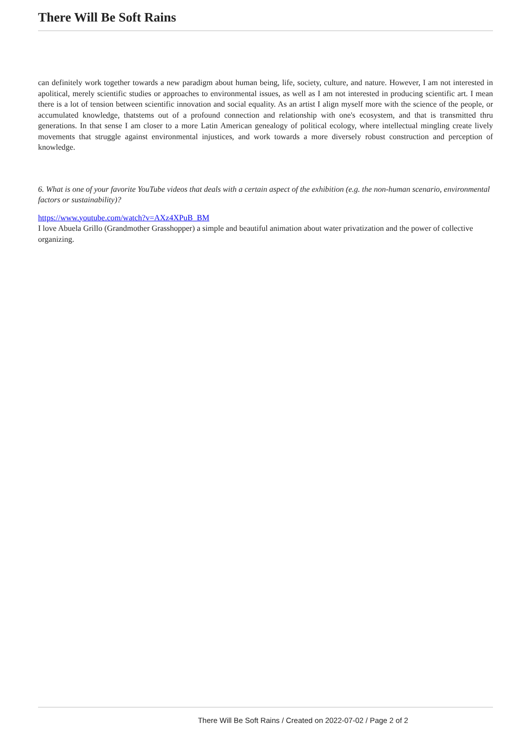There Will Be Soft Rains
can definitely work together towards a new paradigm about human being, life, society, culture, and nature. However, I am not interested in apolitical, merely scientific studies or approaches to environmental issues, as well as I am not interested in producing scientific art. I mean there is a lot of tension between scientific innovation and social equality. As an artist I align myself more with the science of the people, or accumulated knowledge, thatstems out of a profound connection and relationship with one's ecosystem, and that is transmitted thru generations. In that sense I am closer to a more Latin American genealogy of political ecology, where intellectual mingling create lively movements that struggle against environmental injustices, and work towards a more diversely robust construction and perception of knowledge.
6. What is one of your favorite YouTube videos that deals with a certain aspect of the exhibition (e.g. the non-human scenario, environmental factors or sustainability)?
https://www.youtube.com/watch?v=AXz4XPuB_BM
I love Abuela Grillo (Grandmother Grasshopper) a simple and beautiful animation about water privatization and the power of collective organizing.
There Will Be Soft Rains / Created on 2022-07-02 / Page 2 of 2